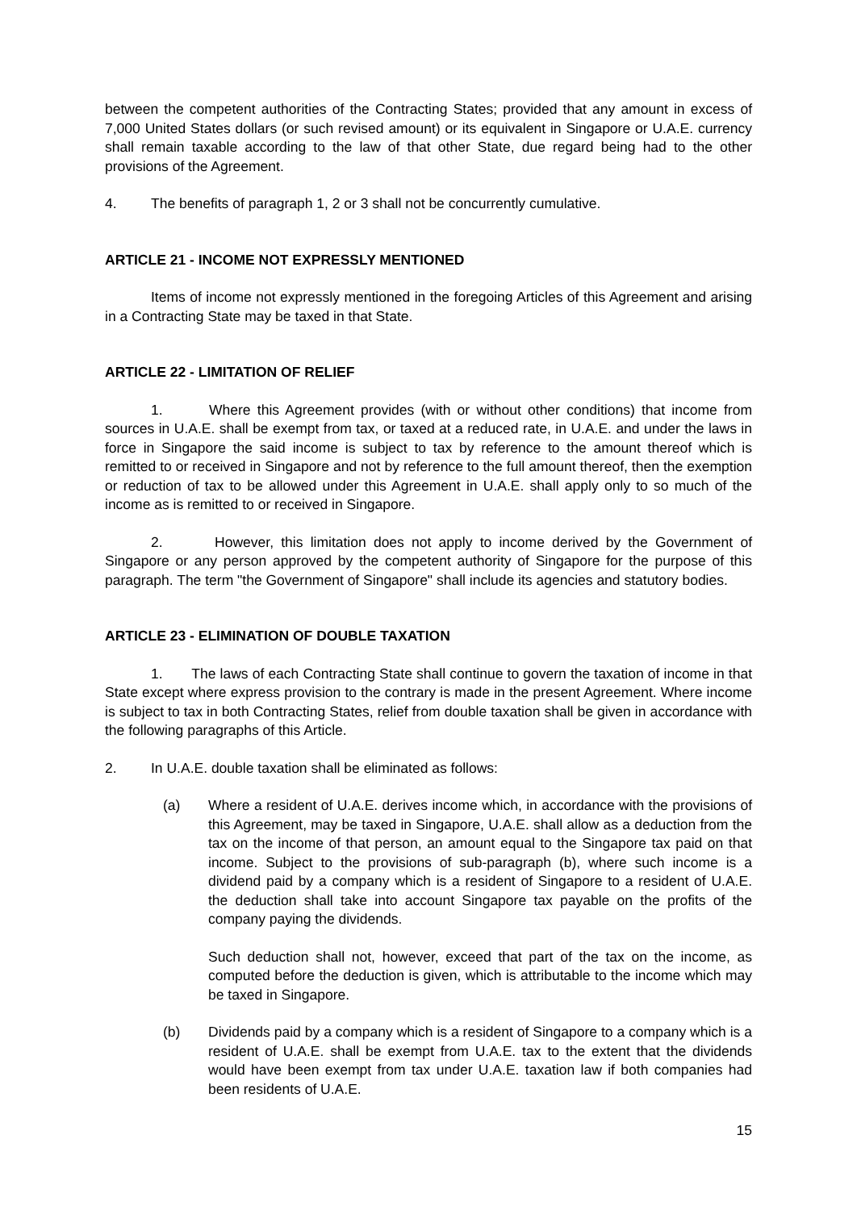between the competent authorities of the Contracting States; provided that any amount in excess of 7,000 United States dollars (or such revised amount) or its equivalent in Singapore or U.A.E. currency shall remain taxable according to the law of that other State, due regard being had to the other provisions of the Agreement.
4. The benefits of paragraph 1, 2 or 3 shall not be concurrently cumulative.
ARTICLE 21 - INCOME NOT EXPRESSLY MENTIONED
Items of income not expressly mentioned in the foregoing Articles of this Agreement and arising in a Contracting State may be taxed in that State.
ARTICLE 22 - LIMITATION OF RELIEF
1. Where this Agreement provides (with or without other conditions) that income from sources in U.A.E. shall be exempt from tax, or taxed at a reduced rate, in U.A.E. and under the laws in force in Singapore the said income is subject to tax by reference to the amount thereof which is remitted to or received in Singapore and not by reference to the full amount thereof, then the exemption or reduction of tax to be allowed under this Agreement in U.A.E. shall apply only to so much of the income as is remitted to or received in Singapore.
2. However, this limitation does not apply to income derived by the Government of Singapore or any person approved by the competent authority of Singapore for the purpose of this paragraph. The term "the Government of Singapore" shall include its agencies and statutory bodies.
ARTICLE 23 - ELIMINATION OF DOUBLE TAXATION
1. The laws of each Contracting State shall continue to govern the taxation of income in that State except where express provision to the contrary is made in the present Agreement. Where income is subject to tax in both Contracting States, relief from double taxation shall be given in accordance with the following paragraphs of this Article.
2. In U.A.E. double taxation shall be eliminated as follows:
(a) Where a resident of U.A.E. derives income which, in accordance with the provisions of this Agreement, may be taxed in Singapore, U.A.E. shall allow as a deduction from the tax on the income of that person, an amount equal to the Singapore tax paid on that income. Subject to the provisions of sub-paragraph (b), where such income is a dividend paid by a company which is a resident of Singapore to a resident of U.A.E. the deduction shall take into account Singapore tax payable on the profits of the company paying the dividends.
Such deduction shall not, however, exceed that part of the tax on the income, as computed before the deduction is given, which is attributable to the income which may be taxed in Singapore.
(b) Dividends paid by a company which is a resident of Singapore to a company which is a resident of U.A.E. shall be exempt from U.A.E. tax to the extent that the dividends would have been exempt from tax under U.A.E. taxation law if both companies had been residents of U.A.E.
15